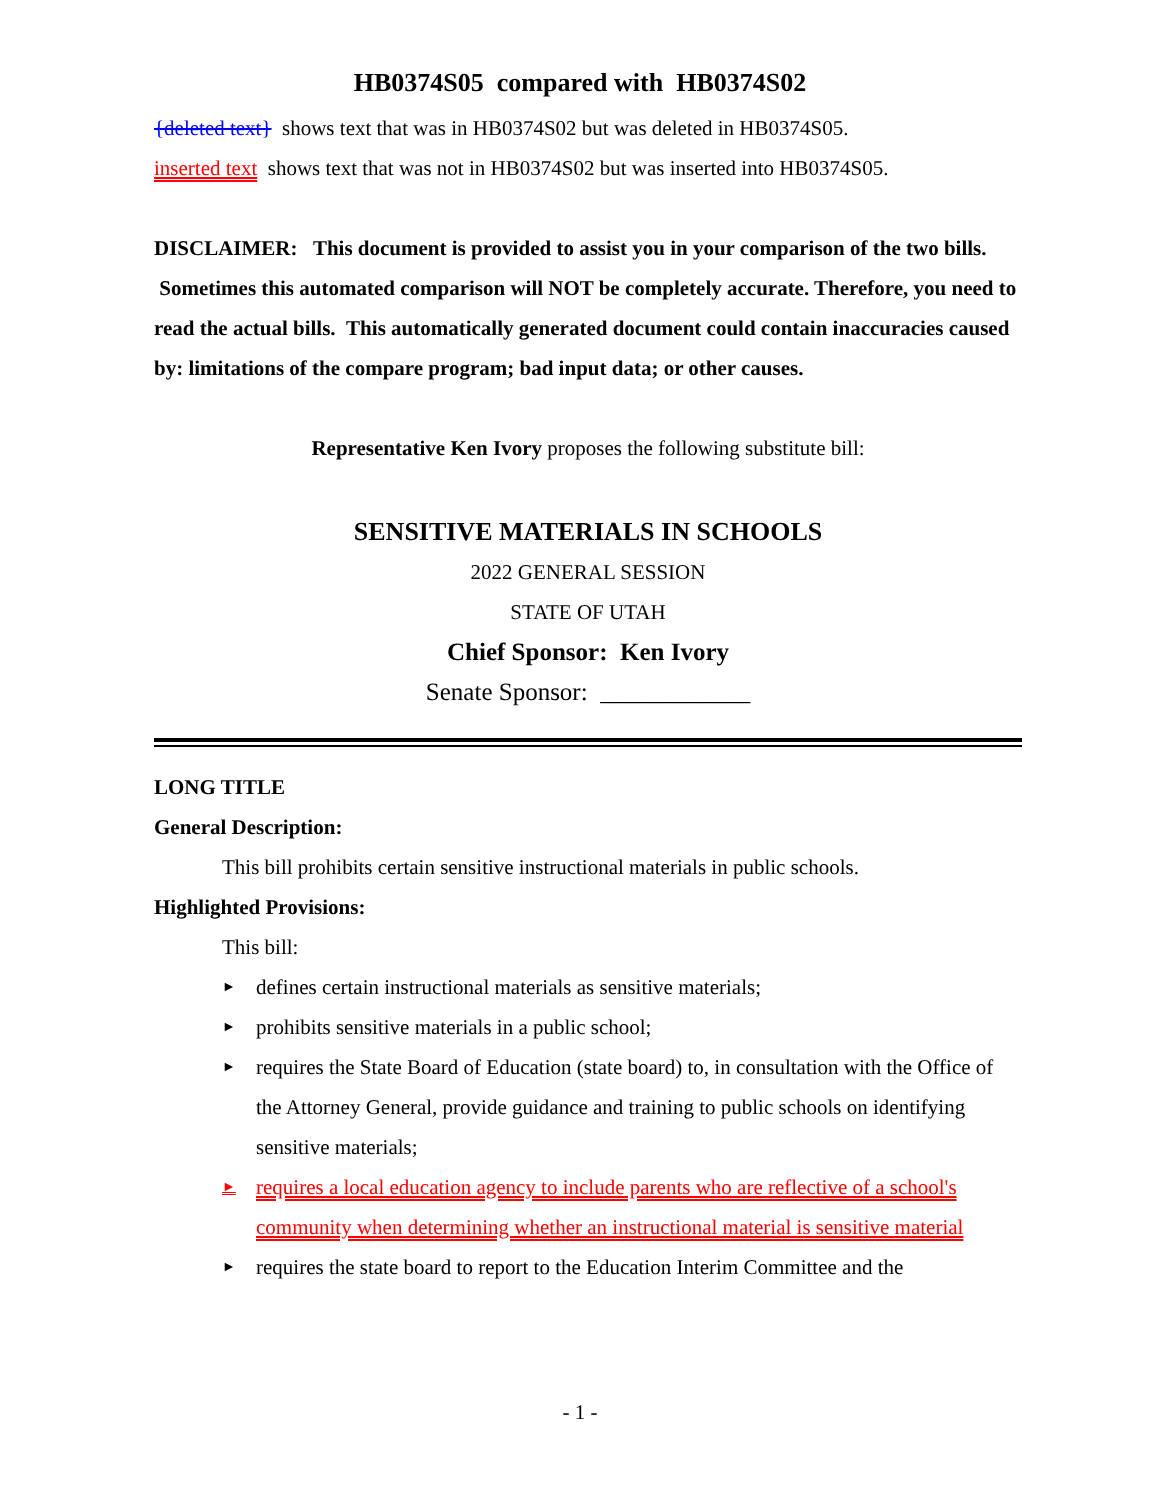HB0374S05 compared with HB0374S02
{deleted text} shows text that was in HB0374S02 but was deleted in HB0374S05.
inserted text shows text that was not in HB0374S02 but was inserted into HB0374S05.
DISCLAIMER: This document is provided to assist you in your comparison of the two bills. Sometimes this automated comparison will NOT be completely accurate. Therefore, you need to read the actual bills. This automatically generated document could contain inaccuracies caused by: limitations of the compare program; bad input data; or other causes.
Representative Ken Ivory proposes the following substitute bill:
SENSITIVE MATERIALS IN SCHOOLS
2022 GENERAL SESSION
STATE OF UTAH
Chief Sponsor: Ken Ivory
Senate Sponsor: ____________
LONG TITLE
General Description:
This bill prohibits certain sensitive instructional materials in public schools.
Highlighted Provisions:
This bill:
► defines certain instructional materials as sensitive materials;
► prohibits sensitive materials in a public school;
► requires the State Board of Education (state board) to, in consultation with the Office of the Attorney General, provide guidance and training to public schools on identifying sensitive materials;
► requires a local education agency to include parents who are reflective of a school's community when determining whether an instructional material is sensitive material
► requires the state board to report to the Education Interim Committee and the
- 1 -